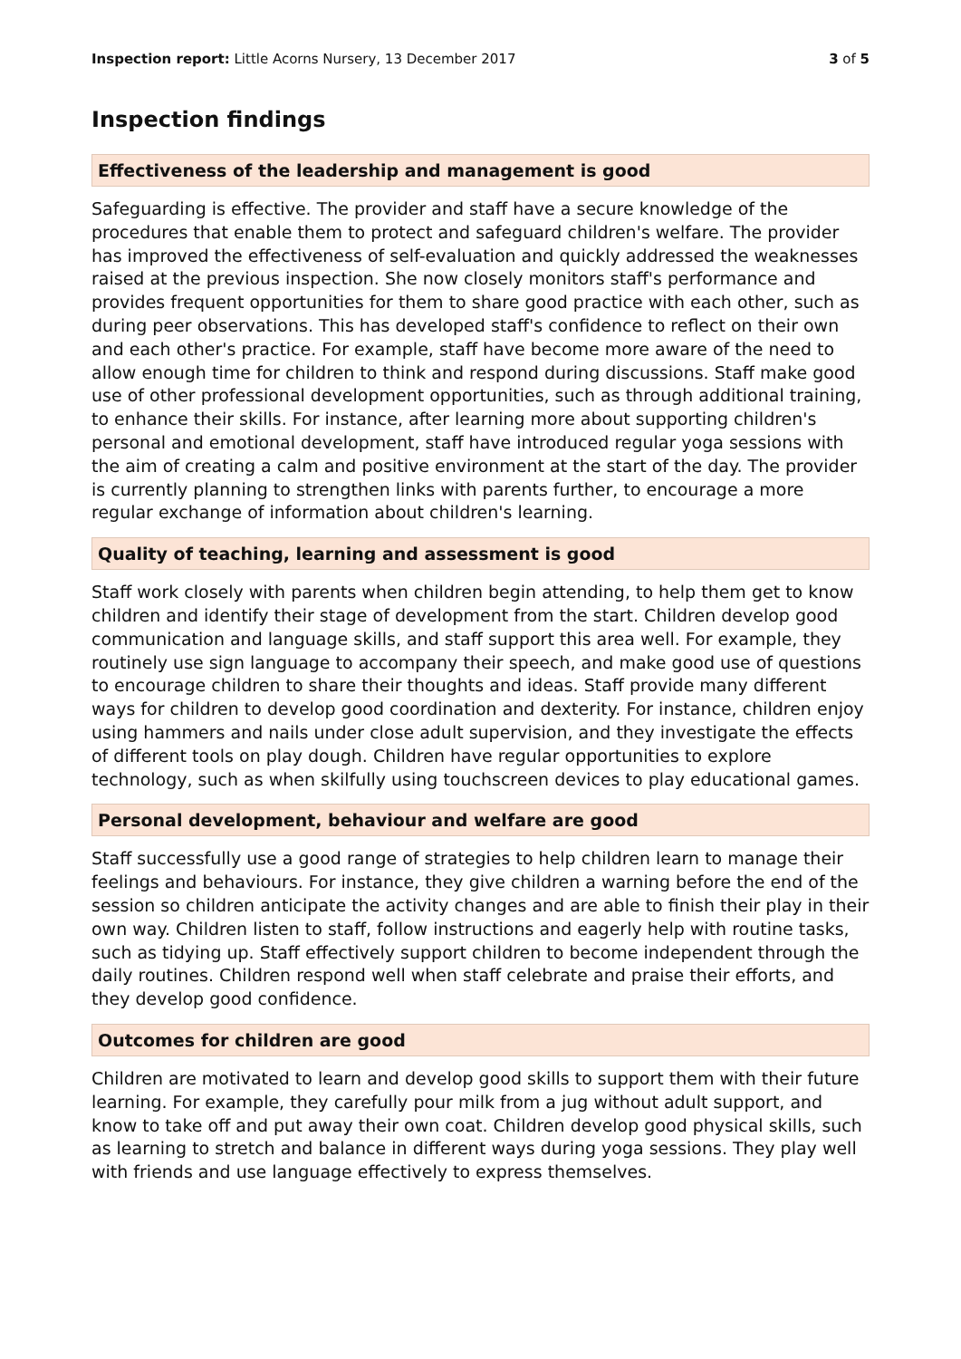Inspection report: Little Acorns Nursery, 13 December 2017
3 of 5
Inspection findings
Effectiveness of the leadership and management is good
Safeguarding is effective. The provider and staff have a secure knowledge of the procedures that enable them to protect and safeguard children's welfare. The provider has improved the effectiveness of self-evaluation and quickly addressed the weaknesses raised at the previous inspection. She now closely monitors staff's performance and provides frequent opportunities for them to share good practice with each other, such as during peer observations. This has developed staff's confidence to reflect on their own and each other's practice. For example, staff have become more aware of the need to allow enough time for children to think and respond during discussions. Staff make good use of other professional development opportunities, such as through additional training, to enhance their skills. For instance, after learning more about supporting children's personal and emotional development, staff have introduced regular yoga sessions with the aim of creating a calm and positive environment at the start of the day. The provider is currently planning to strengthen links with parents further, to encourage a more regular exchange of information about children's learning.
Quality of teaching, learning and assessment is good
Staff work closely with parents when children begin attending, to help them get to know children and identify their stage of development from the start. Children develop good communication and language skills, and staff support this area well. For example, they routinely use sign language to accompany their speech, and make good use of questions to encourage children to share their thoughts and ideas. Staff provide many different ways for children to develop good coordination and dexterity. For instance, children enjoy using hammers and nails under close adult supervision, and they investigate the effects of different tools on play dough. Children have regular opportunities to explore technology, such as when skilfully using touchscreen devices to play educational games.
Personal development, behaviour and welfare are good
Staff successfully use a good range of strategies to help children learn to manage their feelings and behaviours. For instance, they give children a warning before the end of the session so children anticipate the activity changes and are able to finish their play in their own way. Children listen to staff, follow instructions and eagerly help with routine tasks, such as tidying up. Staff effectively support children to become independent through the daily routines. Children respond well when staff celebrate and praise their efforts, and they develop good confidence.
Outcomes for children are good
Children are motivated to learn and develop good skills to support them with their future learning. For example, they carefully pour milk from a jug without adult support, and know to take off and put away their own coat. Children develop good physical skills, such as learning to stretch and balance in different ways during yoga sessions. They play well with friends and use language effectively to express themselves.